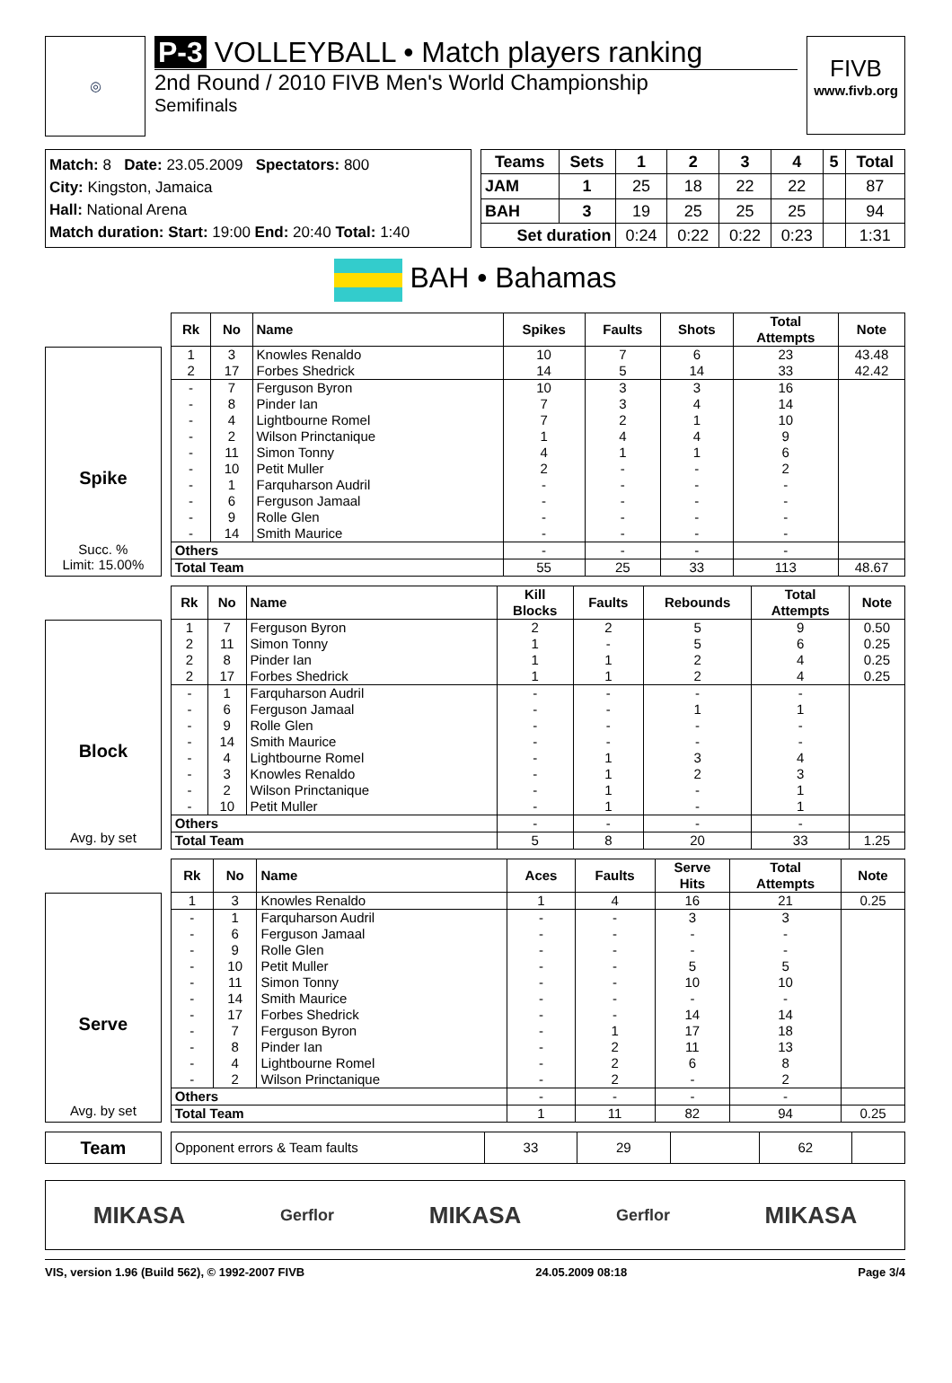◎
P-3 VOLLEYBALL • Match players ranking
2nd Round / 2010 FIVB Men's World Championship
Semifinals
FIVB
www.fivb.org
Match: 8 Date: 23.05.2009 Spectators: 800
City: Kingston, Jamaica
Hall: National Arena
Match duration: Start: 19:00 End: 20:40 Total: 1:40
| Teams | Sets | 1 | 2 | 3 | 4 | 5 | Total |
| --- | --- | --- | --- | --- | --- | --- | --- |
| JAM | 1 | 25 | 18 | 22 | 22 | | 87 |
| BAH | 3 | 19 | 25 | 25 | 25 | | 94 |
| Set duration | | 0:24 | 0:22 | 0:22 | 0:23 | | 1:31 |
BAH • Bahamas
Spike
Succ. %
Limit: 15.00%
| Rk | No | Name | Spikes | Faults | Shots | Total Attempts | Note |
| --- | --- | --- | --- | --- | --- | --- | --- |
| 1 | 3 | Knowles Renaldo | 10 | 7 | 6 | 23 | 43.48 |
| 2 | 17 | Forbes Shedrick | 14 | 5 | 14 | 33 | 42.42 |
| - | 7 | Ferguson Byron | 10 | 3 | 3 | 16 | |
| - | 8 | Pinder Ian | 7 | 3 | 4 | 14 | |
| - | 4 | Lightbourne Romel | 7 | 2 | 1 | 10 | |
| - | 2 | Wilson Princtanique | 1 | 4 | 4 | 9 | |
| - | 11 | Simon Tonny | 4 | 1 | 1 | 6 | |
| - | 10 | Petit Muller | 2 | - | - | 2 | |
| - | 1 | Farquharson Audril | - | - | - | - | |
| - | 6 | Ferguson Jamaal | - | - | - | - | |
| - | 9 | Rolle Glen | - | - | - | - | |
| - | 14 | Smith Maurice | - | - | - | - | |
| Others | | | - | - | - | - | |
| Total Team | | | 55 | 25 | 33 | 113 | 48.67 |
Block
Avg. by set
| Rk | No | Name | Kill Blocks | Faults | Rebounds | Total Attempts | Note |
| --- | --- | --- | --- | --- | --- | --- | --- |
| 1 | 7 | Ferguson Byron | 2 | 2 | 5 | 9 | 0.50 |
| 2 | 11 | Simon Tonny | 1 | - | 5 | 6 | 0.25 |
| 2 | 8 | Pinder Ian | 1 | 1 | 2 | 4 | 0.25 |
| 2 | 17 | Forbes Shedrick | 1 | 1 | 2 | 4 | 0.25 |
| - | 1 | Farquharson Audril | - | - | - | - | |
| - | 6 | Ferguson Jamaal | - | - | 1 | 1 | |
| - | 9 | Rolle Glen | - | - | - | - | |
| - | 14 | Smith Maurice | - | - | - | - | |
| - | 4 | Lightbourne Romel | - | 1 | 3 | 4 | |
| - | 3 | Knowles Renaldo | - | 1 | 2 | 3 | |
| - | 2 | Wilson Princtanique | - | 1 | - | 1 | |
| - | 10 | Petit Muller | - | 1 | - | 1 | |
| Others | | | - | - | - | - | |
| Total Team | | | 5 | 8 | 20 | 33 | 1.25 |
Serve
Avg. by set
| Rk | No | Name | Aces | Faults | Serve Hits | Total Attempts | Note |
| --- | --- | --- | --- | --- | --- | --- | --- |
| 1 | 3 | Knowles Renaldo | 1 | 4 | 16 | 21 | 0.25 |
| - | 1 | Farquharson Audril | - | - | 3 | 3 | |
| - | 6 | Ferguson Jamaal | - | - | - | - | |
| - | 9 | Rolle Glen | - | - | - | - | |
| - | 10 | Petit Muller | - | - | 5 | 5 | |
| - | 11 | Simon Tonny | - | - | 10 | 10 | |
| - | 14 | Smith Maurice | - | - | - | - | |
| - | 17 | Forbes Shedrick | - | - | 14 | 14 | |
| - | 7 | Ferguson Byron | - | 1 | 17 | 18 | |
| - | 8 | Pinder Ian | - | 2 | 11 | 13 | |
| - | 4 | Lightbourne Romel | - | 2 | 6 | 8 | |
| - | 2 | Wilson Princtanique | - | 2 | - | 2 | |
| Others | | | - | - | - | - | |
| Total Team | | | 1 | 11 | 82 | 94 | 0.25 |
Team
| Opponent errors & Team faults | 33 | 29 | | 62 | |
MIKASA Gerflor MIKASA Gerflor MIKASA
VIS, version 1.96 (Build 562), © 1992-2007 FIVB 24.05.2009 08:18 Page 3/4